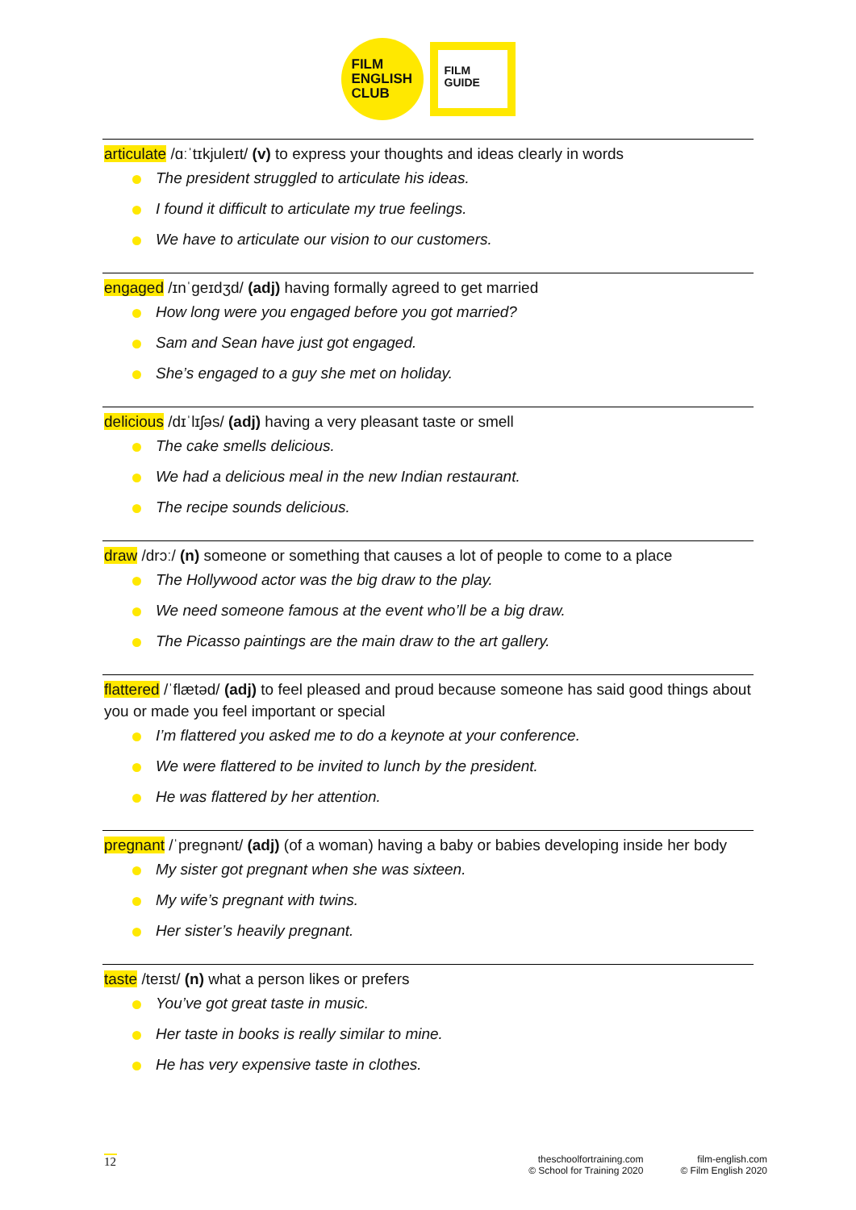FILM
ENGLISH
CLUB
FILM
GUIDE
articulate /ɑːˈtɪkjuleɪt/ (v) to express your thoughts and ideas clearly in words
The president struggled to articulate his ideas.
I found it difficult to articulate my true feelings.
We have to articulate our vision to our customers.
engaged /ɪnˈɡeɪdʒd/ (adj) having formally agreed to get married
How long were you engaged before you got married?
Sam and Sean have just got engaged.
She’s engaged to a guy she met on holiday.
delicious /dɪˈlɪʃəs/ (adj) having a very pleasant taste or smell
The cake smells delicious.
We had a delicious meal in the new Indian restaurant.
The recipe sounds delicious.
draw /drɔː/ (n) someone or something that causes a lot of people to come to a place
The Hollywood actor was the big draw to the play.
We need someone famous at the event who’ll be a big draw.
The Picasso paintings are the main draw to the art gallery.
flattered /ˈflætəd/ (adj) to feel pleased and proud because someone has said good things about you or made you feel important or special
I’m flattered you asked me to do a keynote at your conference.
We were flattered to be invited to lunch by the president.
He was flattered by her attention.
pregnant /ˈpreɡnənt/ (adj) (of a woman) having a baby or babies developing inside her body
My sister got pregnant when she was sixteen.
My wife’s pregnant with twins.
Her sister’s heavily pregnant.
taste /teɪst/ (n) what a person likes or prefers
You’ve got great taste in music.
Her taste in books is really similar to mine.
He has very expensive taste in clothes.
12
theschoolfortraining.com
© School for Training 2020
film-english.com
© Film English 2020